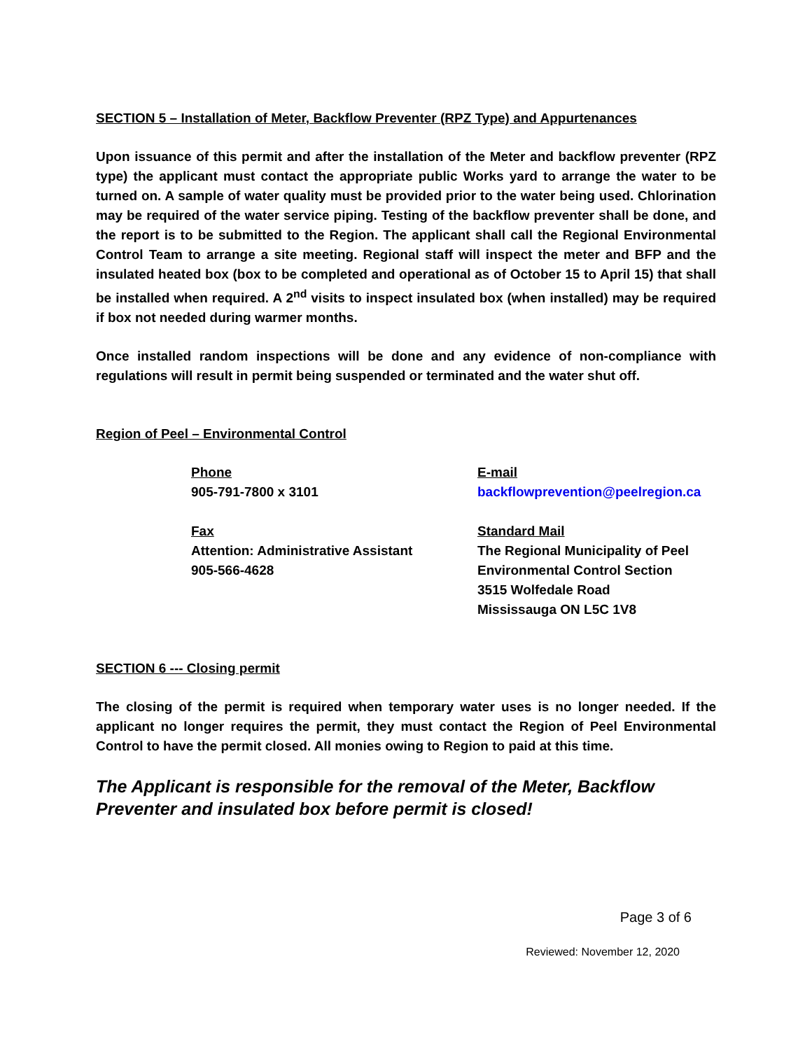SECTION 5 – Installation of Meter, Backflow Preventer (RPZ Type) and Appurtenances
Upon issuance of this permit and after the installation of the Meter and backflow preventer (RPZ type) the applicant must contact the appropriate public Works yard to arrange the water to be turned on. A sample of water quality must be provided prior to the water being used. Chlorination may be required of the water service piping. Testing of the backflow preventer shall be done, and the report is to be submitted to the Region. The applicant shall call the Regional Environmental Control Team to arrange a site meeting. Regional staff will inspect the meter and BFP and the insulated heated box (box to be completed and operational as of October 15 to April 15) that shall be installed when required. A 2<sup>nd</sup> visits to inspect insulated box (when installed) may be required if box not needed during warmer months.
Once installed random inspections will be done and any evidence of non-compliance with regulations will result in permit being suspended or terminated and the water shut off.
Region of Peel – Environmental Control
Phone
905-791-7800 x 3101
E-mail
backflowprevention@peelregion.ca
Fax
Attention: Administrative Assistant
905-566-4628
Standard Mail
The Regional Municipality of Peel
Environmental Control Section
3515 Wolfedale Road
Mississauga ON L5C 1V8
SECTION 6 --- Closing permit
The closing of the permit is required when temporary water uses is no longer needed. If the applicant no longer requires the permit, they must contact the Region of Peel Environmental Control to have the permit closed. All monies owing to Region to paid at this time.
The Applicant is responsible for the removal of the Meter, Backflow Preventer and insulated box before permit is closed!
Page 3 of 6
Reviewed: November 12, 2020